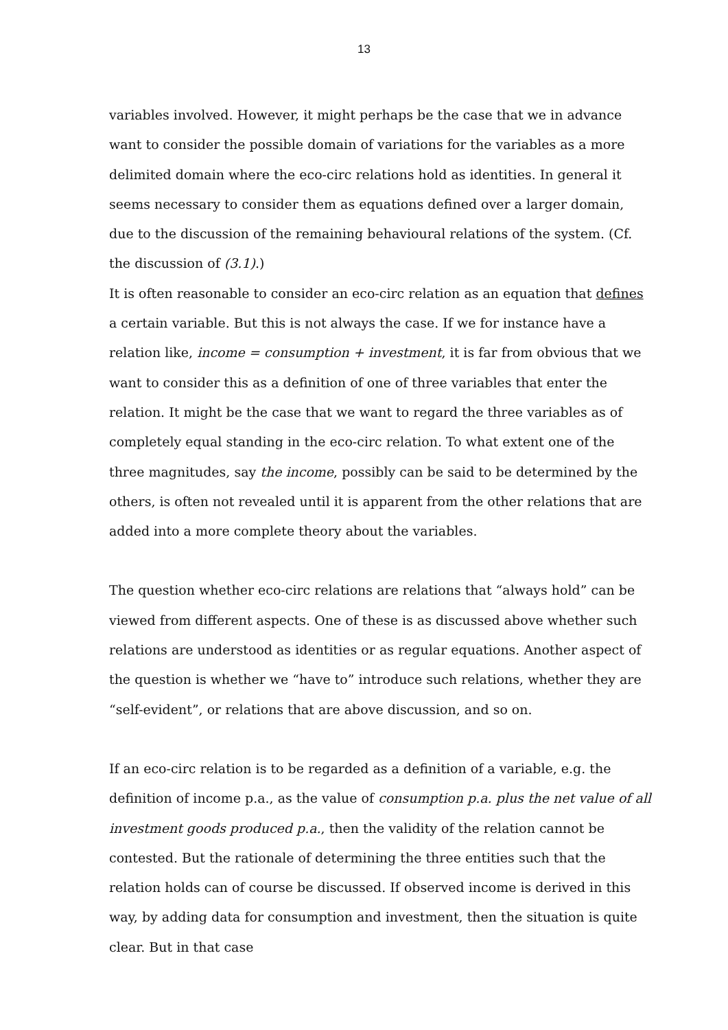13
variables involved. However, it might perhaps be the case that we in advance want to consider the possible domain of variations for the variables as a more delimited domain where the eco-circ relations hold as identities. In general it seems necessary to consider them as equations defined over a larger domain, due to the discussion of the remaining behavioural relations of the system. (Cf. the discussion of (3.1).)
It is often reasonable to consider an eco-circ relation as an equation that defines a certain variable. But this is not always the case. If we for instance have a relation like, income = consumption + investment, it is far from obvious that we want to consider this as a definition of one of three variables that enter the relation. It might be the case that we want to regard the three variables as of completely equal standing in the eco-circ relation. To what extent one of the three magnitudes, say the income, possibly can be said to be determined by the others, is often not revealed until it is apparent from the other relations that are added into a more complete theory about the variables.
The question whether eco-circ relations are relations that “always hold” can be viewed from different aspects. One of these is as discussed above whether such relations are understood as identities or as regular equations. Another aspect of the question is whether we “have to” introduce such relations, whether they are “self-evident”, or relations that are above discussion, and so on.
If an eco-circ relation is to be regarded as a definition of a variable, e.g. the definition of income p.a., as the value of consumption p.a. plus the net value of all investment goods produced p.a., then the validity of the relation cannot be contested. But the rationale of determining the three entities such that the relation holds can of course be discussed. If observed income is derived in this way, by adding data for consumption and investment, then the situation is quite clear. But in that case